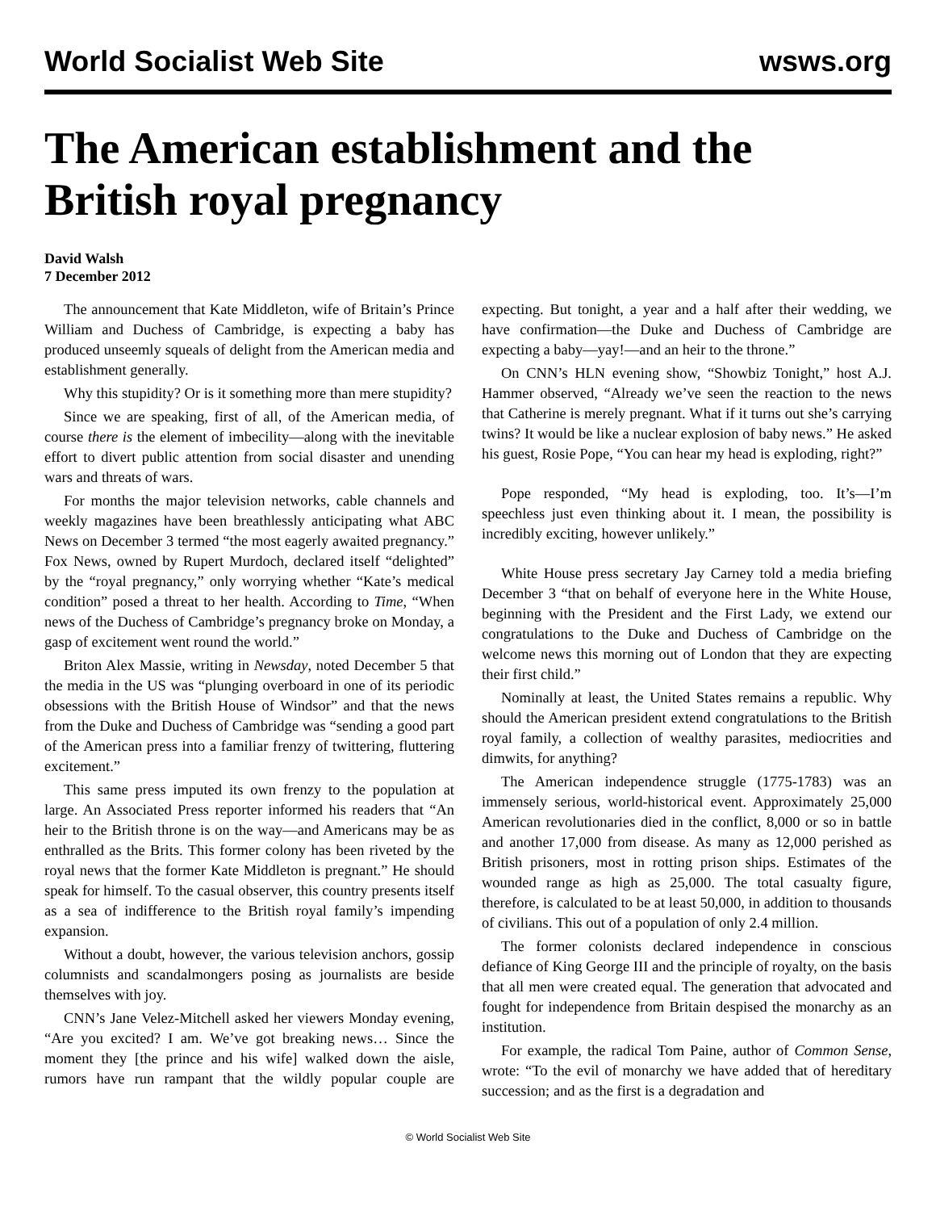World Socialist Web Site wsws.org
The American establishment and the British royal pregnancy
David Walsh
7 December 2012
The announcement that Kate Middleton, wife of Britain’s Prince William and Duchess of Cambridge, is expecting a baby has produced unseemly squeals of delight from the American media and establishment generally.
Why this stupidity? Or is it something more than mere stupidity?
Since we are speaking, first of all, of the American media, of course there is the element of imbecility—along with the inevitable effort to divert public attention from social disaster and unending wars and threats of wars.
For months the major television networks, cable channels and weekly magazines have been breathlessly anticipating what ABC News on December 3 termed “the most eagerly awaited pregnancy.” Fox News, owned by Rupert Murdoch, declared itself “delighted” by the “royal pregnancy,” only worrying whether “Kate’s medical condition” posed a threat to her health. According to Time, “When news of the Duchess of Cambridge’s pregnancy broke on Monday, a gasp of excitement went round the world.”
Briton Alex Massie, writing in Newsday, noted December 5 that the media in the US was “plunging overboard in one of its periodic obsessions with the British House of Windsor” and that the news from the Duke and Duchess of Cambridge was “sending a good part of the American press into a familiar frenzy of twittering, fluttering excitement.”
This same press imputed its own frenzy to the population at large. An Associated Press reporter informed his readers that “An heir to the British throne is on the way—and Americans may be as enthralled as the Brits. This former colony has been riveted by the royal news that the former Kate Middleton is pregnant.” He should speak for himself. To the casual observer, this country presents itself as a sea of indifference to the British royal family’s impending expansion.
Without a doubt, however, the various television anchors, gossip columnists and scandalmongers posing as journalists are beside themselves with joy.
CNN’s Jane Velez-Mitchell asked her viewers Monday evening, “Are you excited? I am. We’ve got breaking news… Since the moment they [the prince and his wife] walked down the aisle, rumors have run rampant that the wildly popular couple are expecting. But tonight, a year and a half after their wedding, we have confirmation—the Duke and Duchess of Cambridge are expecting a baby—yay!—and an heir to the throne.”
On CNN’s HLN evening show, “Showbiz Tonight,” host A.J. Hammer observed, “Already we’ve seen the reaction to the news that Catherine is merely pregnant. What if it turns out she’s carrying twins? It would be like a nuclear explosion of baby news.” He asked his guest, Rosie Pope, “You can hear my head is exploding, right?”
Pope responded, “My head is exploding, too. It’s—I’m speechless just even thinking about it. I mean, the possibility is incredibly exciting, however unlikely.”
White House press secretary Jay Carney told a media briefing December 3 “that on behalf of everyone here in the White House, beginning with the President and the First Lady, we extend our congratulations to the Duke and Duchess of Cambridge on the welcome news this morning out of London that they are expecting their first child.”
Nominally at least, the United States remains a republic. Why should the American president extend congratulations to the British royal family, a collection of wealthy parasites, mediocrities and dimwits, for anything?
The American independence struggle (1775-1783) was an immensely serious, world-historical event. Approximately 25,000 American revolutionaries died in the conflict, 8,000 or so in battle and another 17,000 from disease. As many as 12,000 perished as British prisoners, most in rotting prison ships. Estimates of the wounded range as high as 25,000. The total casualty figure, therefore, is calculated to be at least 50,000, in addition to thousands of civilians. This out of a population of only 2.4 million.
The former colonists declared independence in conscious defiance of King George III and the principle of royalty, on the basis that all men were created equal. The generation that advocated and fought for independence from Britain despised the monarchy as an institution.
For example, the radical Tom Paine, author of Common Sense, wrote: “To the evil of monarchy we have added that of hereditary succession; and as the first is a degradation and
© World Socialist Web Site